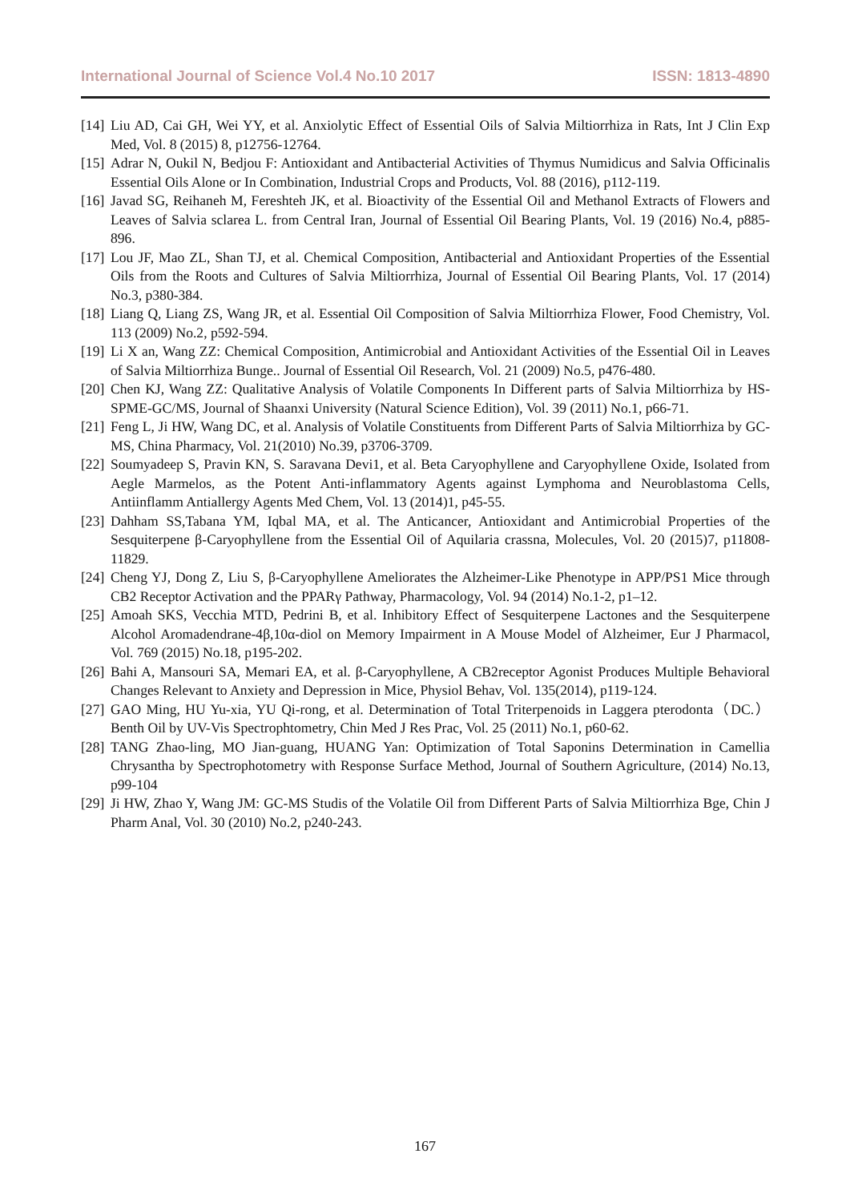International Journal of Science Vol.4 No.10 2017 ISSN: 1813-4890
[14] Liu AD, Cai GH, Wei YY, et al. Anxiolytic Effect of Essential Oils of Salvia Miltiorrhiza in Rats, Int J Clin Exp Med, Vol. 8 (2015) 8, p12756-12764.
[15] Adrar N, Oukil N, Bedjou F: Antioxidant and Antibacterial Activities of Thymus Numidicus and Salvia Officinalis Essential Oils Alone or In Combination, Industrial Crops and Products, Vol. 88 (2016), p112-119.
[16] Javad SG, Reihaneh M, Fereshteh JK, et al. Bioactivity of the Essential Oil and Methanol Extracts of Flowers and Leaves of Salvia sclarea L. from Central Iran, Journal of Essential Oil Bearing Plants, Vol. 19 (2016) No.4, p885-896.
[17] Lou JF, Mao ZL, Shan TJ, et al. Chemical Composition, Antibacterial and Antioxidant Properties of the Essential Oils from the Roots and Cultures of Salvia Miltiorrhiza, Journal of Essential Oil Bearing Plants, Vol. 17 (2014) No.3, p380-384.
[18] Liang Q, Liang ZS, Wang JR, et al. Essential Oil Composition of Salvia Miltiorrhiza Flower, Food Chemistry, Vol. 113 (2009) No.2, p592-594.
[19] Li X an, Wang ZZ: Chemical Composition, Antimicrobial and Antioxidant Activities of the Essential Oil in Leaves of Salvia Miltiorrhiza Bunge.. Journal of Essential Oil Research, Vol. 21 (2009) No.5, p476-480.
[20] Chen KJ, Wang ZZ: Qualitative Analysis of Volatile Components In Different parts of Salvia Miltiorrhiza by HS-SPME-GC/MS, Journal of Shaanxi University (Natural Science Edition), Vol. 39 (2011) No.1, p66-71.
[21] Feng L, Ji HW, Wang DC, et al. Analysis of Volatile Constituents from Different Parts of Salvia Miltiorrhiza by GC-MS, China Pharmacy, Vol. 21(2010) No.39, p3706-3709.
[22] Soumyadeep S, Pravin KN, S. Saravana Devi1, et al. Beta Caryophyllene and Caryophyllene Oxide, Isolated from Aegle Marmelos, as the Potent Anti-inflammatory Agents against Lymphoma and Neuroblastoma Cells, Antiinflamm Antiallergy Agents Med Chem, Vol. 13 (2014)1, p45-55.
[23] Dahham SS,Tabana YM, Iqbal MA, et al. The Anticancer, Antioxidant and Antimicrobial Properties of the Sesquiterpene β-Caryophyllene from the Essential Oil of Aquilaria crassna, Molecules, Vol. 20 (2015)7, p11808-11829.
[24] Cheng YJ, Dong Z, Liu S, β-Caryophyllene Ameliorates the Alzheimer-Like Phenotype in APP/PS1 Mice through CB2 Receptor Activation and the PPARγ Pathway, Pharmacology, Vol. 94 (2014) No.1-2, p1–12.
[25] Amoah SKS, Vecchia MTD, Pedrini B, et al. Inhibitory Effect of Sesquiterpene Lactones and the Sesquiterpene Alcohol Aromadendrane-4β,10α-diol on Memory Impairment in A Mouse Model of Alzheimer, Eur J Pharmacol, Vol. 769 (2015) No.18, p195-202.
[26] Bahi A, Mansouri SA, Memari EA, et al. β-Caryophyllene, A CB2receptor Agonist Produces Multiple Behavioral Changes Relevant to Anxiety and Depression in Mice, Physiol Behav, Vol. 135(2014), p119-124.
[27] GAO Ming, HU Yu-xia, YU Qi-rong, et al. Determination of Total Triterpenoids in Laggera pterodonta（DC.）Benth Oil by UV-Vis Spectrophtometry, Chin Med J Res Prac, Vol. 25 (2011) No.1, p60-62.
[28] TANG Zhao-ling, MO Jian-guang, HUANG Yan: Optimization of Total Saponins Determination in Camellia Chrysantha by Spectrophotometry with Response Surface Method, Journal of Southern Agriculture, (2014) No.13, p99-104
[29] Ji HW, Zhao Y, Wang JM: GC-MS Studis of the Volatile Oil from Different Parts of Salvia Miltiorrhiza Bge, Chin J Pharm Anal, Vol. 30 (2010) No.2, p240-243.
167